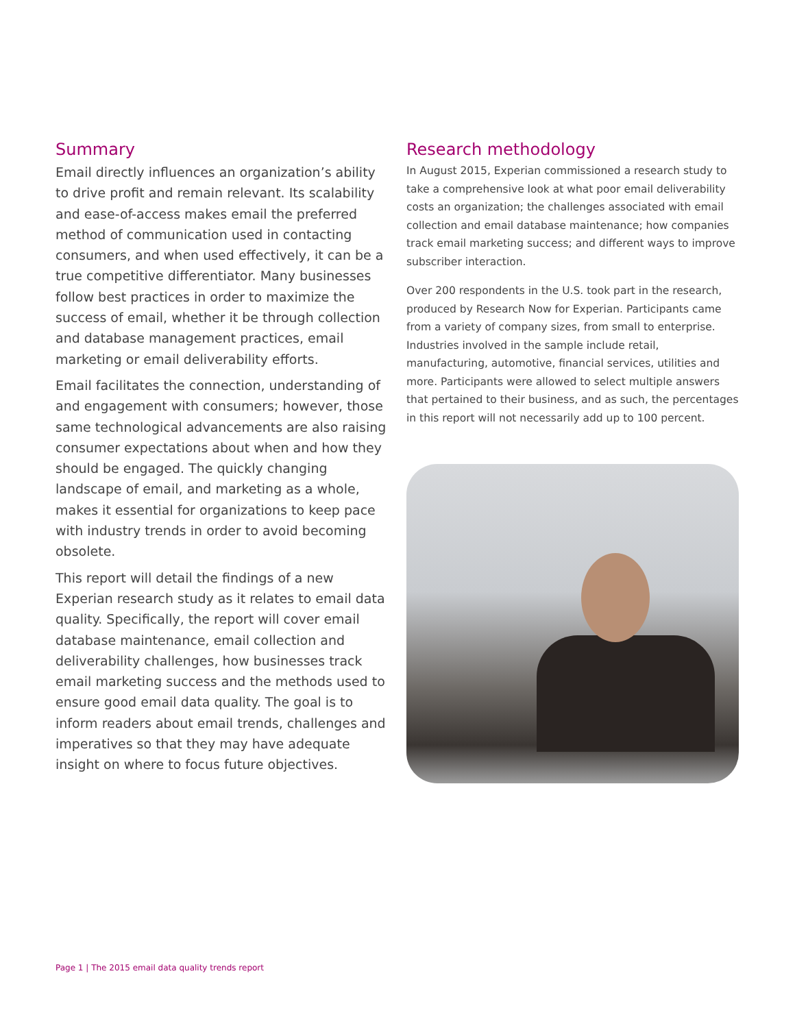Summary
Email directly influences an organization’s ability to drive profit and remain relevant. Its scalability and ease-of-access makes email the preferred method of communication used in contacting consumers, and when used effectively, it can be a true competitive differentiator. Many businesses follow best practices in order to maximize the success of email, whether it be through collection and database management practices, email marketing or email deliverability efforts.
Email facilitates the connection, understanding of and engagement with consumers; however, those same technological advancements are also raising consumer expectations about when and how they should be engaged. The quickly changing landscape of email, and marketing as a whole, makes it essential for organizations to keep pace with industry trends in order to avoid becoming obsolete.
This report will detail the findings of a new Experian research study as it relates to email data quality. Specifically, the report will cover email database maintenance, email collection and deliverability challenges, how businesses track email marketing success and the methods used to ensure good email data quality. The goal is to inform readers about email trends, challenges and imperatives so that they may have adequate insight on where to focus future objectives.
Research methodology
In August 2015, Experian commissioned a research study to take a comprehensive look at what poor email deliverability costs an organization; the challenges associated with email collection and email database maintenance; how companies track email marketing success; and different ways to improve subscriber interaction.
Over 200 respondents in the U.S. took part in the research, produced by Research Now for Experian. Participants came from a variety of company sizes, from small to enterprise. Industries involved in the sample include retail, manufacturing, automotive, financial services, utilities and more. Participants were allowed to select multiple answers that pertained to their business, and as such, the percentages in this report will not necessarily add up to 100 percent.
Page 1 | The 2015 email data quality trends report